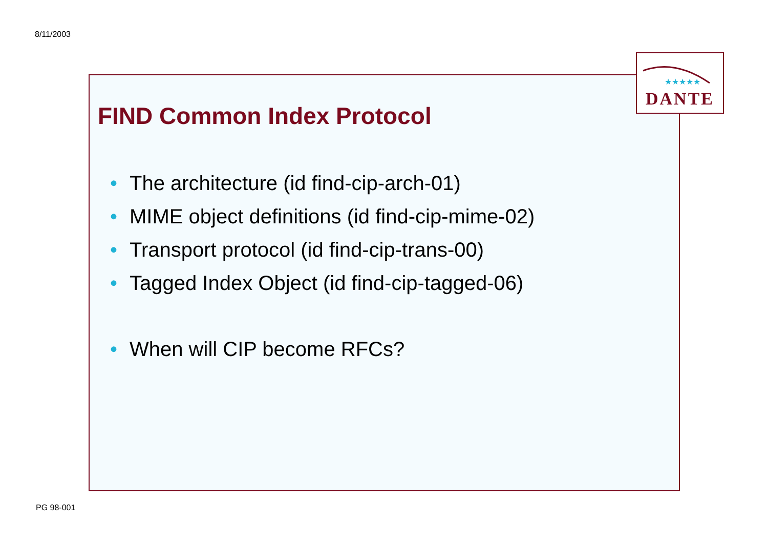8/11/2003
FIND Common Index Protocol
• The architecture (id find-cip-arch-01)
• MIME object definitions (id find-cip-mime-02)
• Transport protocol (id find-cip-trans-00)
• Tagged Index Object (id find-cip-tagged-06)
• When will CIP become RFCs?
★★★★★
DANTE
PG 98-001